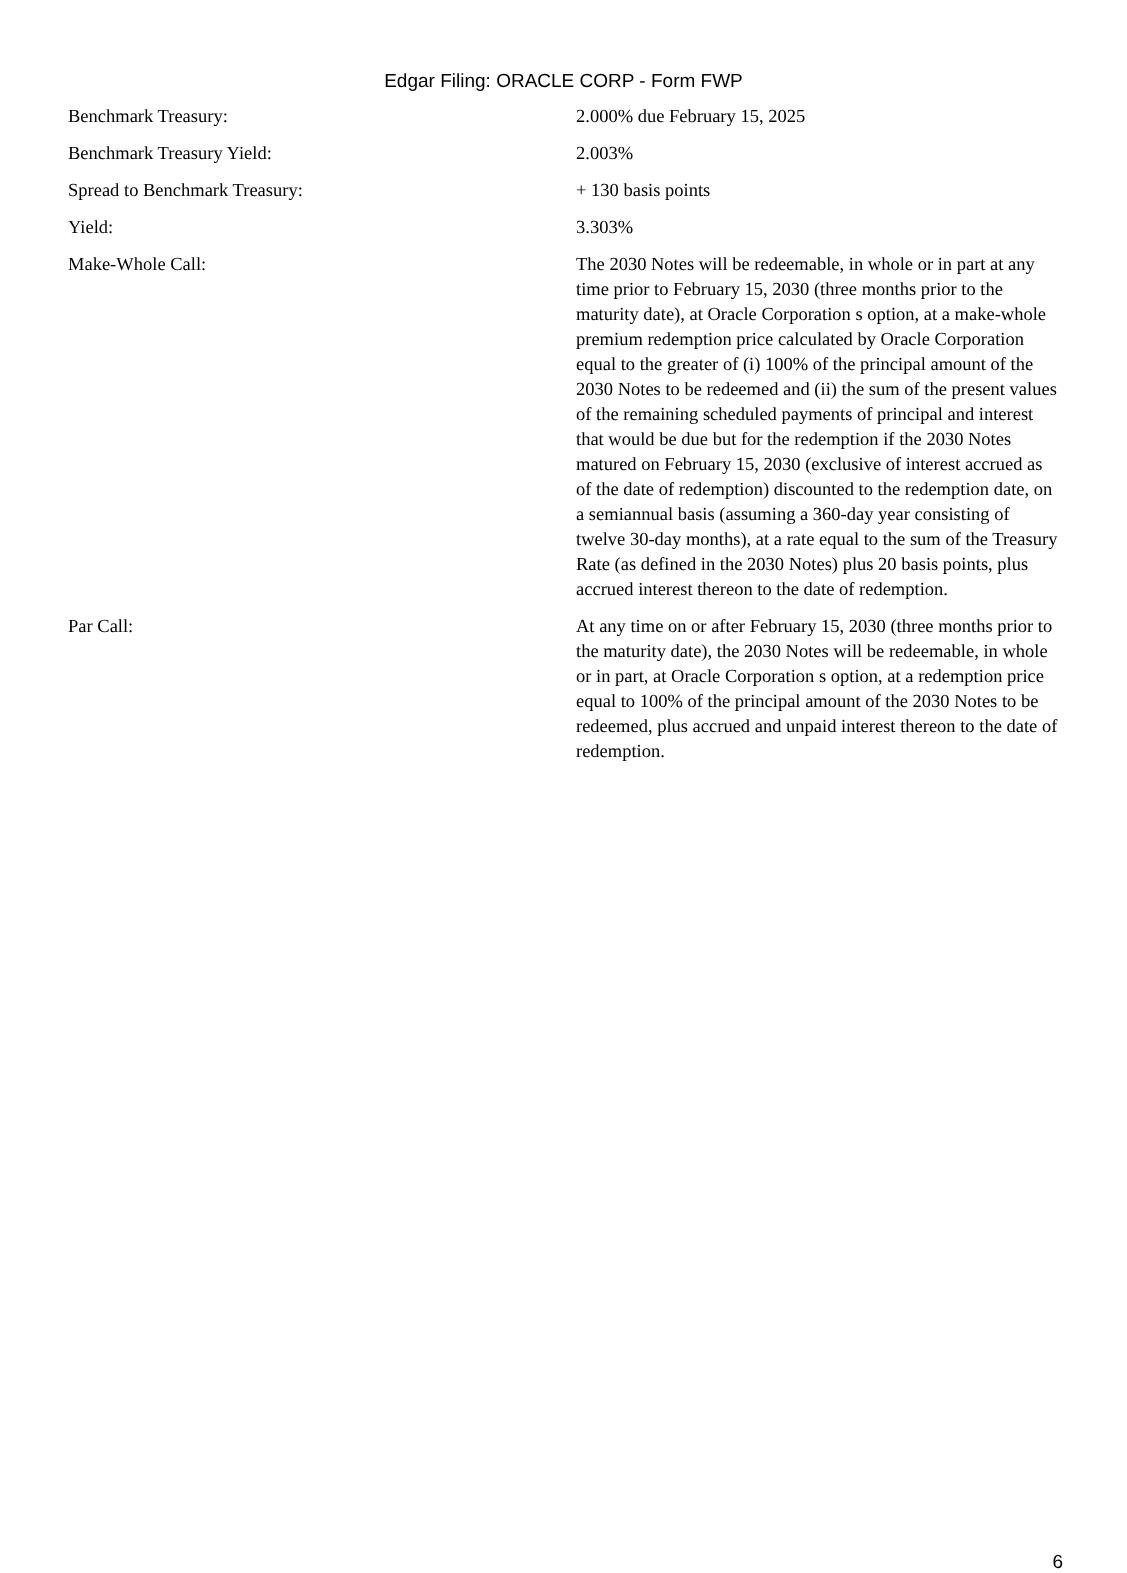Edgar Filing: ORACLE CORP - Form FWP
| Benchmark Treasury: | 2.000% due February 15, 2025 |
| Benchmark Treasury Yield: | 2.003% |
| Spread to Benchmark Treasury: | + 130 basis points |
| Yield: | 3.303% |
| Make-Whole Call: | The 2030 Notes will be redeemable, in whole or in part at any time prior to February 15, 2030 (three months prior to the maturity date), at Oracle Corporation s option, at a make-whole premium redemption price calculated by Oracle Corporation equal to the greater of (i) 100% of the principal amount of the 2030 Notes to be redeemed and (ii) the sum of the present values of the remaining scheduled payments of principal and interest that would be due but for the redemption if the 2030 Notes matured on February 15, 2030 (exclusive of interest accrued as of the date of redemption) discounted to the redemption date, on a semiannual basis (assuming a 360-day year consisting of twelve 30-day months), at a rate equal to the sum of the Treasury Rate (as defined in the 2030 Notes) plus 20 basis points, plus accrued interest thereon to the date of redemption. |
| Par Call: | At any time on or after February 15, 2030 (three months prior to the maturity date), the 2030 Notes will be redeemable, in whole or in part, at Oracle Corporation s option, at a redemption price equal to 100% of the principal amount of the 2030 Notes to be redeemed, plus accrued and unpaid interest thereon to the date of redemption. |
6